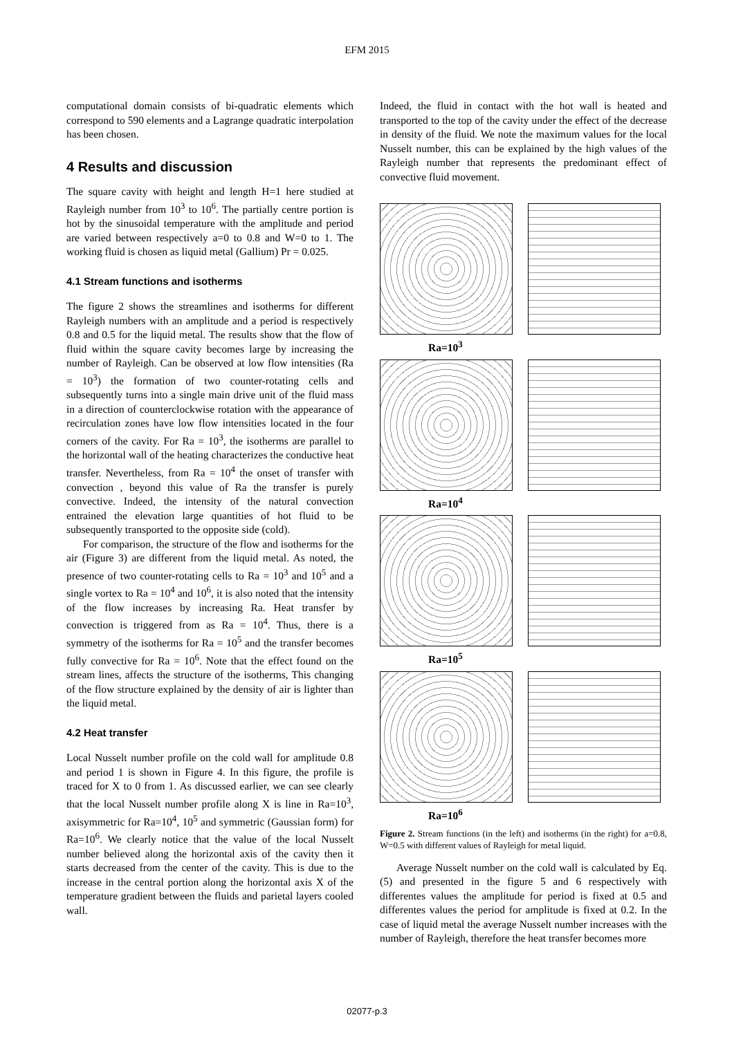EFM 2015
computational domain consists of bi-quadratic elements which correspond to 590 elements and a Lagrange quadratic interpolation has been chosen.
4 Results and discussion
The square cavity with height and length H=1 here studied at Rayleigh number from 10<sup>3</sup> to 10<sup>6</sup>. The partially centre portion is hot by the sinusoidal temperature with the amplitude and period are varied between respectively a=0 to 0.8 and W=0 to 1. The working fluid is chosen as liquid metal (Gallium) Pr = 0.025.
4.1 Stream functions and isotherms
The figure 2 shows the streamlines and isotherms for different Rayleigh numbers with an amplitude and a period is respectively 0.8 and 0.5 for the liquid metal. The results show that the flow of fluid within the square cavity becomes large by increasing the number of Rayleigh. Can be observed at low flow intensities (Ra = 10<sup>3</sup>) the formation of two counter-rotating cells and subsequently turns into a single main drive unit of the fluid mass in a direction of counterclockwise rotation with the appearance of recirculation zones have low flow intensities located in the four corners of the cavity. For Ra = 10<sup>3</sup>, the isotherms are parallel to the horizontal wall of the heating characterizes the conductive heat transfer. Nevertheless, from Ra = 10<sup>4</sup> the onset of transfer with convection , beyond this value of Ra the transfer is purely convective. Indeed, the intensity of the natural convection entrained the elevation large quantities of hot fluid to be subsequently transported to the opposite side (cold).
For comparison, the structure of the flow and isotherms for the air (Figure 3) are different from the liquid metal. As noted, the presence of two counter-rotating cells to Ra = 10<sup>3</sup> and 10<sup>5</sup> and a single vortex to Ra = 10<sup>4</sup> and 10<sup>6</sup>, it is also noted that the intensity of the flow increases by increasing Ra. Heat transfer by convection is triggered from as Ra = 10<sup>4</sup>. Thus, there is a symmetry of the isotherms for Ra = 10<sup>5</sup> and the transfer becomes fully convective for Ra = 10<sup>6</sup>. Note that the effect found on the stream lines, affects the structure of the isotherms, This changing of the flow structure explained by the density of air is lighter than the liquid metal.
4.2 Heat transfer
Local Nusselt number profile on the cold wall for amplitude 0.8 and period 1 is shown in Figure 4. In this figure, the profile is traced for X to 0 from 1. As discussed earlier, we can see clearly that the local Nusselt number profile along X is line in Ra=10<sup>3</sup>, axisymmetric for Ra=10<sup>4</sup>, 10<sup>5</sup> and symmetric (Gaussian form) for Ra=10<sup>6</sup>. We clearly notice that the value of the local Nusselt number believed along the horizontal axis of the cavity then it starts decreased from the center of the cavity. This is due to the increase in the central portion along the horizontal axis X of the temperature gradient between the fluids and parietal layers cooled wall.
Indeed, the fluid in contact with the hot wall is heated and transported to the top of the cavity under the effect of the decrease in density of the fluid. We note the maximum values for the local Nusselt number, this can be explained by the high values of the Rayleigh number that represents the predominant effect of convective fluid movement.
Ra=10<sup>3</sup>
Ra=10<sup>4</sup>
Ra=10<sup>5</sup>
Ra=10<sup>6</sup>
Figure 2. Stream functions (in the left) and isotherms (in the right) for a=0.8, W=0.5 with different values of Rayleigh for metal liquid.
Average Nusselt number on the cold wall is calculated by Eq. (5) and presented in the figure 5 and 6 respectively with differentes values the amplitude for period is fixed at 0.5 and differentes values the period for amplitude is fixed at 0.2. In the case of liquid metal the average Nusselt number increases with the number of Rayleigh, therefore the heat transfer becomes more
02077-p.3